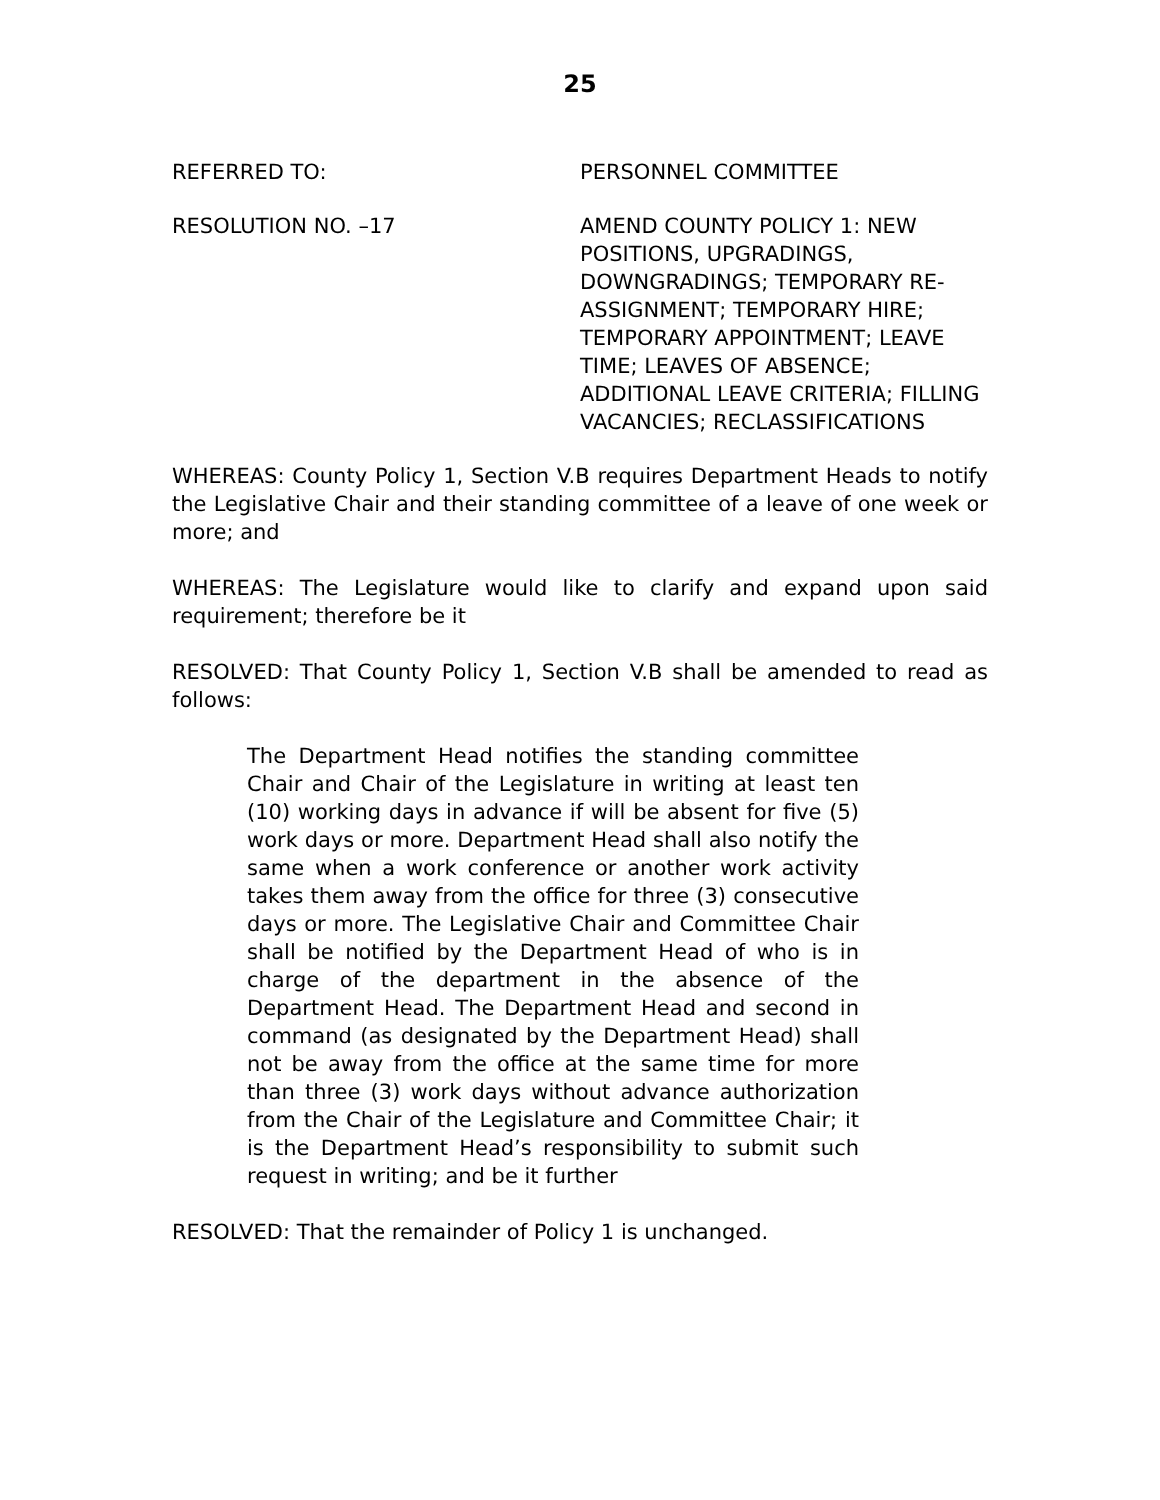25
REFERRED TO: PERSONNEL COMMITTEE
RESOLUTION NO. –17 AMEND COUNTY POLICY 1: NEW POSITIONS, UPGRADINGS, DOWNGRADINGS; TEMPORARY RE-ASSIGNMENT; TEMPORARY HIRE; TEMPORARY APPOINTMENT; LEAVE TIME; LEAVES OF ABSENCE; ADDITIONAL LEAVE CRITERIA; FILLING VACANCIES; RECLASSIFICATIONS
WHEREAS: County Policy 1, Section V.B requires Department Heads to notify the Legislative Chair and their standing committee of a leave of one week or more; and
WHEREAS: The Legislature would like to clarify and expand upon said requirement; therefore be it
RESOLVED: That County Policy 1, Section V.B shall be amended to read as follows:
The Department Head notifies the standing committee Chair and Chair of the Legislature in writing at least ten (10) working days in advance if will be absent for five (5) work days or more. Department Head shall also notify the same when a work conference or another work activity takes them away from the office for three (3) consecutive days or more. The Legislative Chair and Committee Chair shall be notified by the Department Head of who is in charge of the department in the absence of the Department Head. The Department Head and second in command (as designated by the Department Head) shall not be away from the office at the same time for more than three (3) work days without advance authorization from the Chair of the Legislature and Committee Chair; it is the Department Head’s responsibility to submit such request in writing; and be it further
RESOLVED: That the remainder of Policy 1 is unchanged.